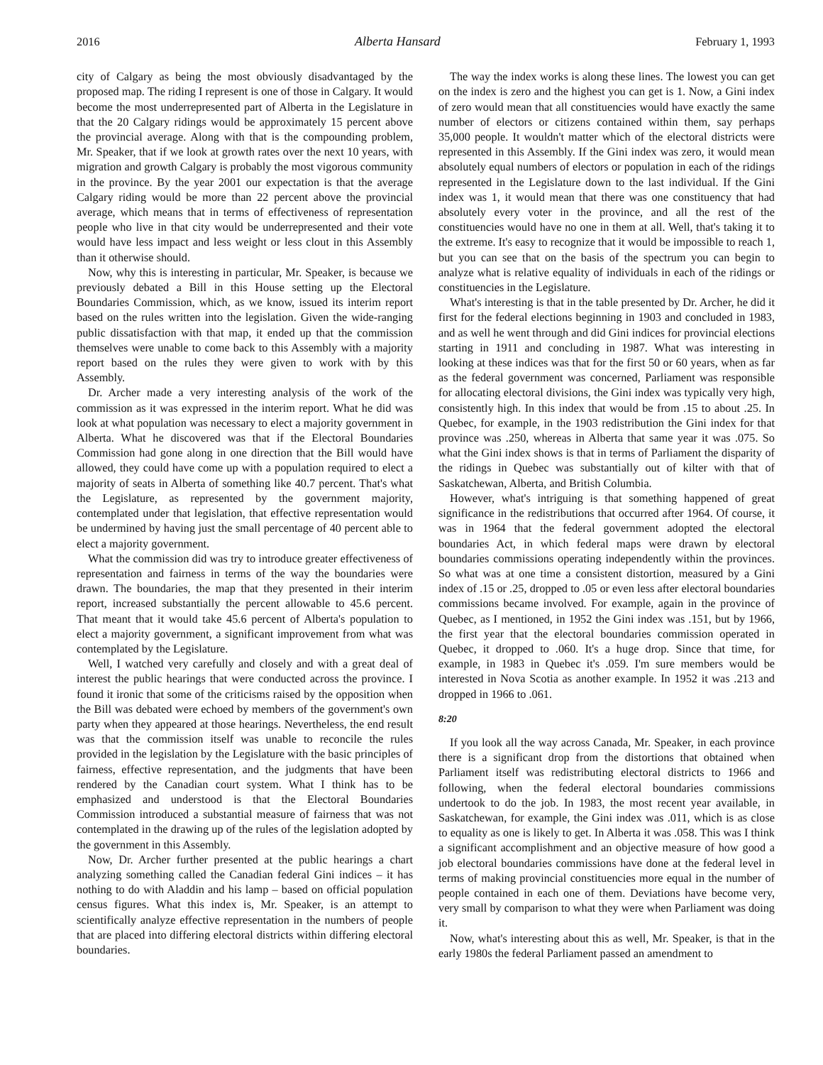2016 Alberta Hansard February 1, 1993
city of Calgary as being the most obviously disadvantaged by the proposed map. The riding I represent is one of those in Calgary. It would become the most underrepresented part of Alberta in the Legislature in that the 20 Calgary ridings would be approximately 15 percent above the provincial average. Along with that is the compounding problem, Mr. Speaker, that if we look at growth rates over the next 10 years, with migration and growth Calgary is probably the most vigorous community in the province. By the year 2001 our expectation is that the average Calgary riding would be more than 22 percent above the provincial average, which means that in terms of effectiveness of representation people who live in that city would be underrepresented and their vote would have less impact and less weight or less clout in this Assembly than it otherwise should.
Now, why this is interesting in particular, Mr. Speaker, is because we previously debated a Bill in this House setting up the Electoral Boundaries Commission, which, as we know, issued its interim report based on the rules written into the legislation. Given the wide-ranging public dissatisfaction with that map, it ended up that the commission themselves were unable to come back to this Assembly with a majority report based on the rules they were given to work with by this Assembly.
Dr. Archer made a very interesting analysis of the work of the commission as it was expressed in the interim report. What he did was look at what population was necessary to elect a majority government in Alberta. What he discovered was that if the Electoral Boundaries Commission had gone along in one direction that the Bill would have allowed, they could have come up with a population required to elect a majority of seats in Alberta of something like 40.7 percent. That's what the Legislature, as represented by the government majority, contemplated under that legislation, that effective representation would be undermined by having just the small percentage of 40 percent able to elect a majority government.
What the commission did was try to introduce greater effectiveness of representation and fairness in terms of the way the boundaries were drawn. The boundaries, the map that they presented in their interim report, increased substantially the percent allowable to 45.6 percent. That meant that it would take 45.6 percent of Alberta's population to elect a majority government, a significant improvement from what was contemplated by the Legislature.
Well, I watched very carefully and closely and with a great deal of interest the public hearings that were conducted across the province. I found it ironic that some of the criticisms raised by the opposition when the Bill was debated were echoed by members of the government's own party when they appeared at those hearings. Nevertheless, the end result was that the commission itself was unable to reconcile the rules provided in the legislation by the Legislature with the basic principles of fairness, effective representation, and the judgments that have been rendered by the Canadian court system. What I think has to be emphasized and understood is that the Electoral Boundaries Commission introduced a substantial measure of fairness that was not contemplated in the drawing up of the rules of the legislation adopted by the government in this Assembly.
Now, Dr. Archer further presented at the public hearings a chart analyzing something called the Canadian federal Gini indices – it has nothing to do with Aladdin and his lamp – based on official population census figures. What this index is, Mr. Speaker, is an attempt to scientifically analyze effective representation in the numbers of people that are placed into differing electoral districts within differing electoral boundaries.
The way the index works is along these lines. The lowest you can get on the index is zero and the highest you can get is 1. Now, a Gini index of zero would mean that all constituencies would have exactly the same number of electors or citizens contained within them, say perhaps 35,000 people. It wouldn't matter which of the electoral districts were represented in this Assembly. If the Gini index was zero, it would mean absolutely equal numbers of electors or population in each of the ridings represented in the Legislature down to the last individual. If the Gini index was 1, it would mean that there was one constituency that had absolutely every voter in the province, and all the rest of the constituencies would have no one in them at all. Well, that's taking it to the extreme. It's easy to recognize that it would be impossible to reach 1, but you can see that on the basis of the spectrum you can begin to analyze what is relative equality of individuals in each of the ridings or constituencies in the Legislature.
What's interesting is that in the table presented by Dr. Archer, he did it first for the federal elections beginning in 1903 and concluded in 1983, and as well he went through and did Gini indices for provincial elections starting in 1911 and concluding in 1987. What was interesting in looking at these indices was that for the first 50 or 60 years, when as far as the federal government was concerned, Parliament was responsible for allocating electoral divisions, the Gini index was typically very high, consistently high. In this index that would be from .15 to about .25. In Quebec, for example, in the 1903 redistribution the Gini index for that province was .250, whereas in Alberta that same year it was .075. So what the Gini index shows is that in terms of Parliament the disparity of the ridings in Quebec was substantially out of kilter with that of Saskatchewan, Alberta, and British Columbia.
However, what's intriguing is that something happened of great significance in the redistributions that occurred after 1964. Of course, it was in 1964 that the federal government adopted the electoral boundaries Act, in which federal maps were drawn by electoral boundaries commissions operating independently within the provinces. So what was at one time a consistent distortion, measured by a Gini index of .15 or .25, dropped to .05 or even less after electoral boundaries commissions became involved. For example, again in the province of Quebec, as I mentioned, in 1952 the Gini index was .151, but by 1966, the first year that the electoral boundaries commission operated in Quebec, it dropped to .060. It's a huge drop. Since that time, for example, in 1983 in Quebec it's .059. I'm sure members would be interested in Nova Scotia as another example. In 1952 it was .213 and dropped in 1966 to .061.
8:20
If you look all the way across Canada, Mr. Speaker, in each province there is a significant drop from the distortions that obtained when Parliament itself was redistributing electoral districts to 1966 and following, when the federal electoral boundaries commissions undertook to do the job. In 1983, the most recent year available, in Saskatchewan, for example, the Gini index was .011, which is as close to equality as one is likely to get. In Alberta it was .058. This was I think a significant accomplishment and an objective measure of how good a job electoral boundaries commissions have done at the federal level in terms of making provincial constituencies more equal in the number of people contained in each one of them. Deviations have become very, very small by comparison to what they were when Parliament was doing it.
Now, what's interesting about this as well, Mr. Speaker, is that in the early 1980s the federal Parliament passed an amendment to